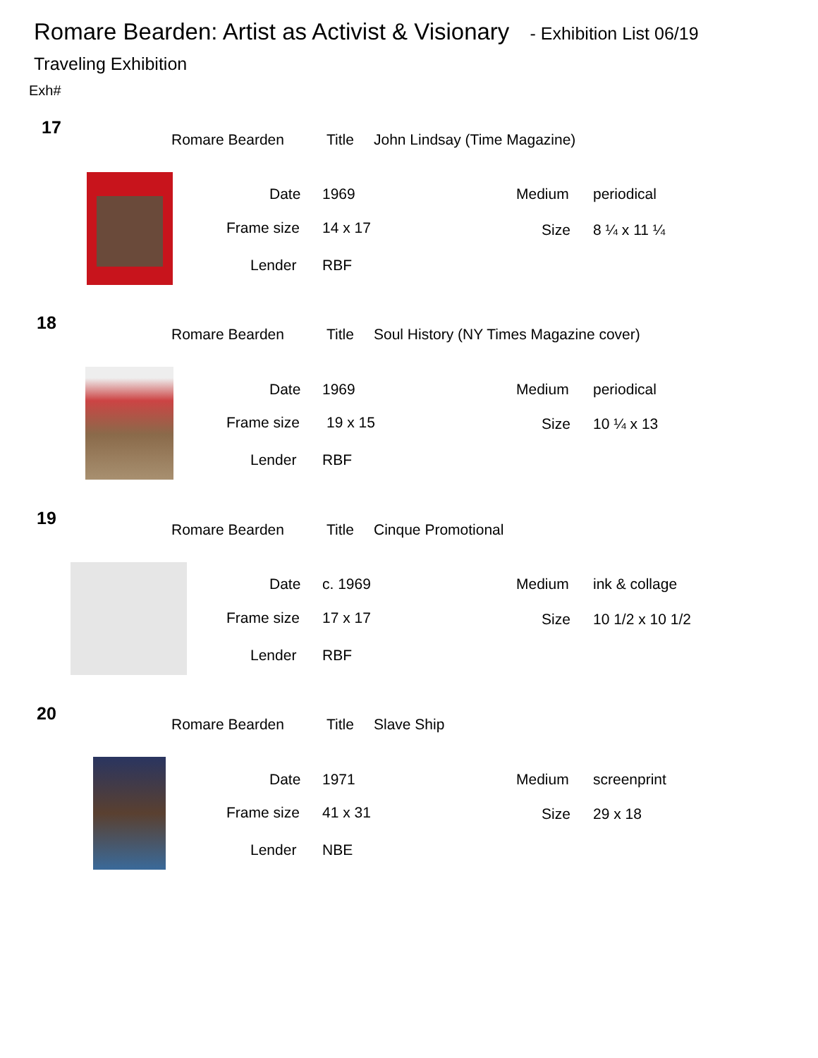Romare Bearden: Artist as Activist & Visionary - Exhibition List 06/19
Traveling Exhibition
Exh#
17
Romare Bearden Title John Lindsay (Time Magazine)
Date 1969 Medium periodical
Frame size 14 x 17 Size 8 ¼ x 11 ¼
Lender RBF
18
Romare Bearden Title Soul History (NY Times Magazine cover)
Date 1969 Medium periodical
Frame size 19 x 15 Size 10 ¼ x 13
Lender RBF
19
Romare Bearden Title Cinque Promotional
Date c. 1969 Medium ink & collage
Frame size 17 x 17 Size 10 1/2 x 10 1/2
Lender RBF
20
Romare Bearden Title Slave Ship
Date 1971 Medium screenprint
Frame size 41 x 31 Size 29 x 18
Lender NBE